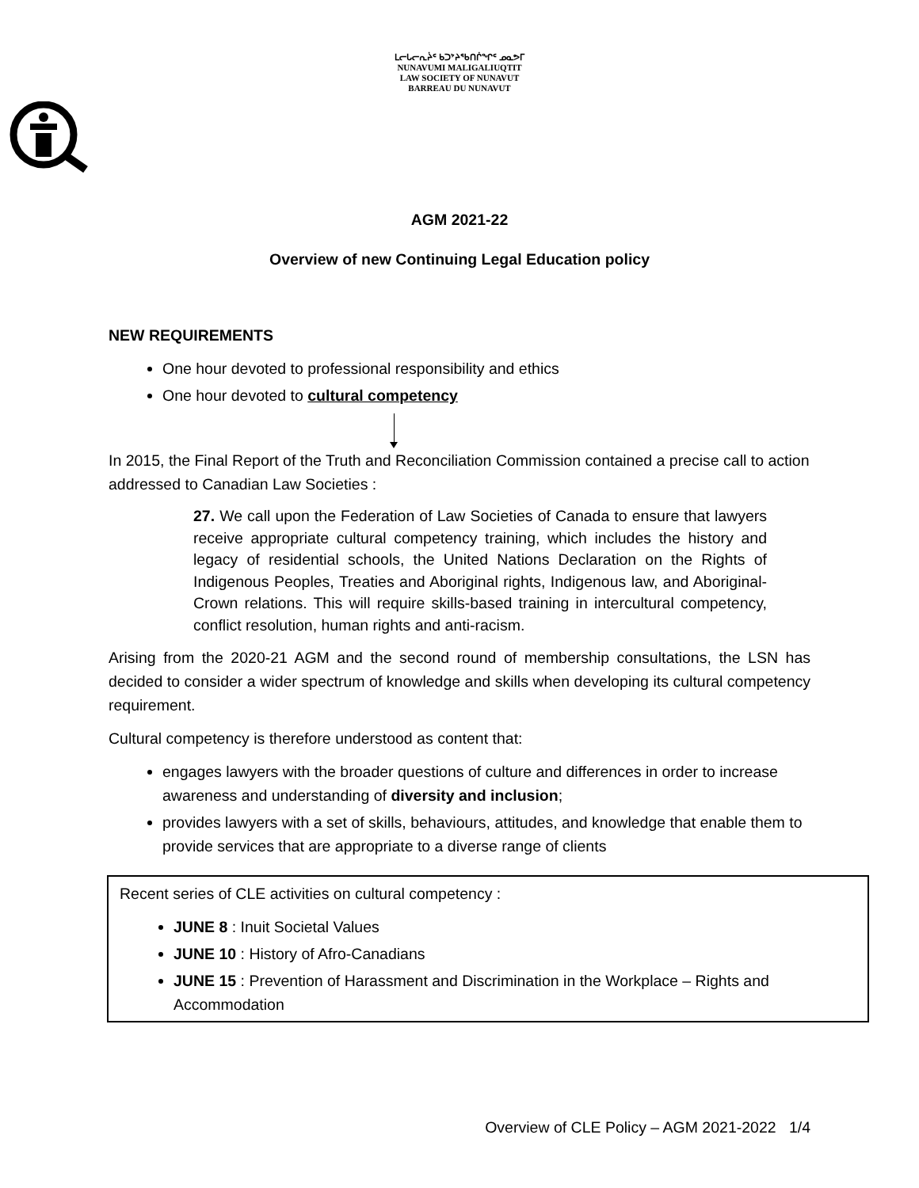ᒪᓕᒐᓕᕆᔩᑦ ᑲᑐᔾᔨᖃᑎᒌᖏᑦ ᓄᓇᕗᒥ
NUNAVUMI MALIGALIUQTIT
LAW SOCIETY OF NUNAVUT
BARREAU DU NUNAVUT
AGM 2021-22
Overview of new Continuing Legal Education policy
NEW REQUIREMENTS
One hour devoted to professional responsibility and ethics
One hour devoted to cultural competency
In 2015, the Final Report of the Truth and Reconciliation Commission contained a precise call to action addressed to Canadian Law Societies :
27. We call upon the Federation of Law Societies of Canada to ensure that lawyers receive appropriate cultural competency training, which includes the history and legacy of residential schools, the United Nations Declaration on the Rights of Indigenous Peoples, Treaties and Aboriginal rights, Indigenous law, and Aboriginal-Crown relations. This will require skills-based training in intercultural competency, conflict resolution, human rights and anti-racism.
Arising from the 2020-21 AGM and the second round of membership consultations, the LSN has decided to consider a wider spectrum of knowledge and skills when developing its cultural competency requirement.
Cultural competency is therefore understood as content that:
engages lawyers with the broader questions of culture and differences in order to increase awareness and understanding of diversity and inclusion;
provides lawyers with a set of skills, behaviours, attitudes, and knowledge that enable them to provide services that are appropriate to a diverse range of clients
Recent series of CLE activities on cultural competency :
JUNE 8 : Inuit Societal Values
JUNE 10 : History of Afro-Canadians
JUNE 15 : Prevention of Harassment and Discrimination in the Workplace – Rights and Accommodation
Overview of CLE Policy – AGM 2021-2022 1/4